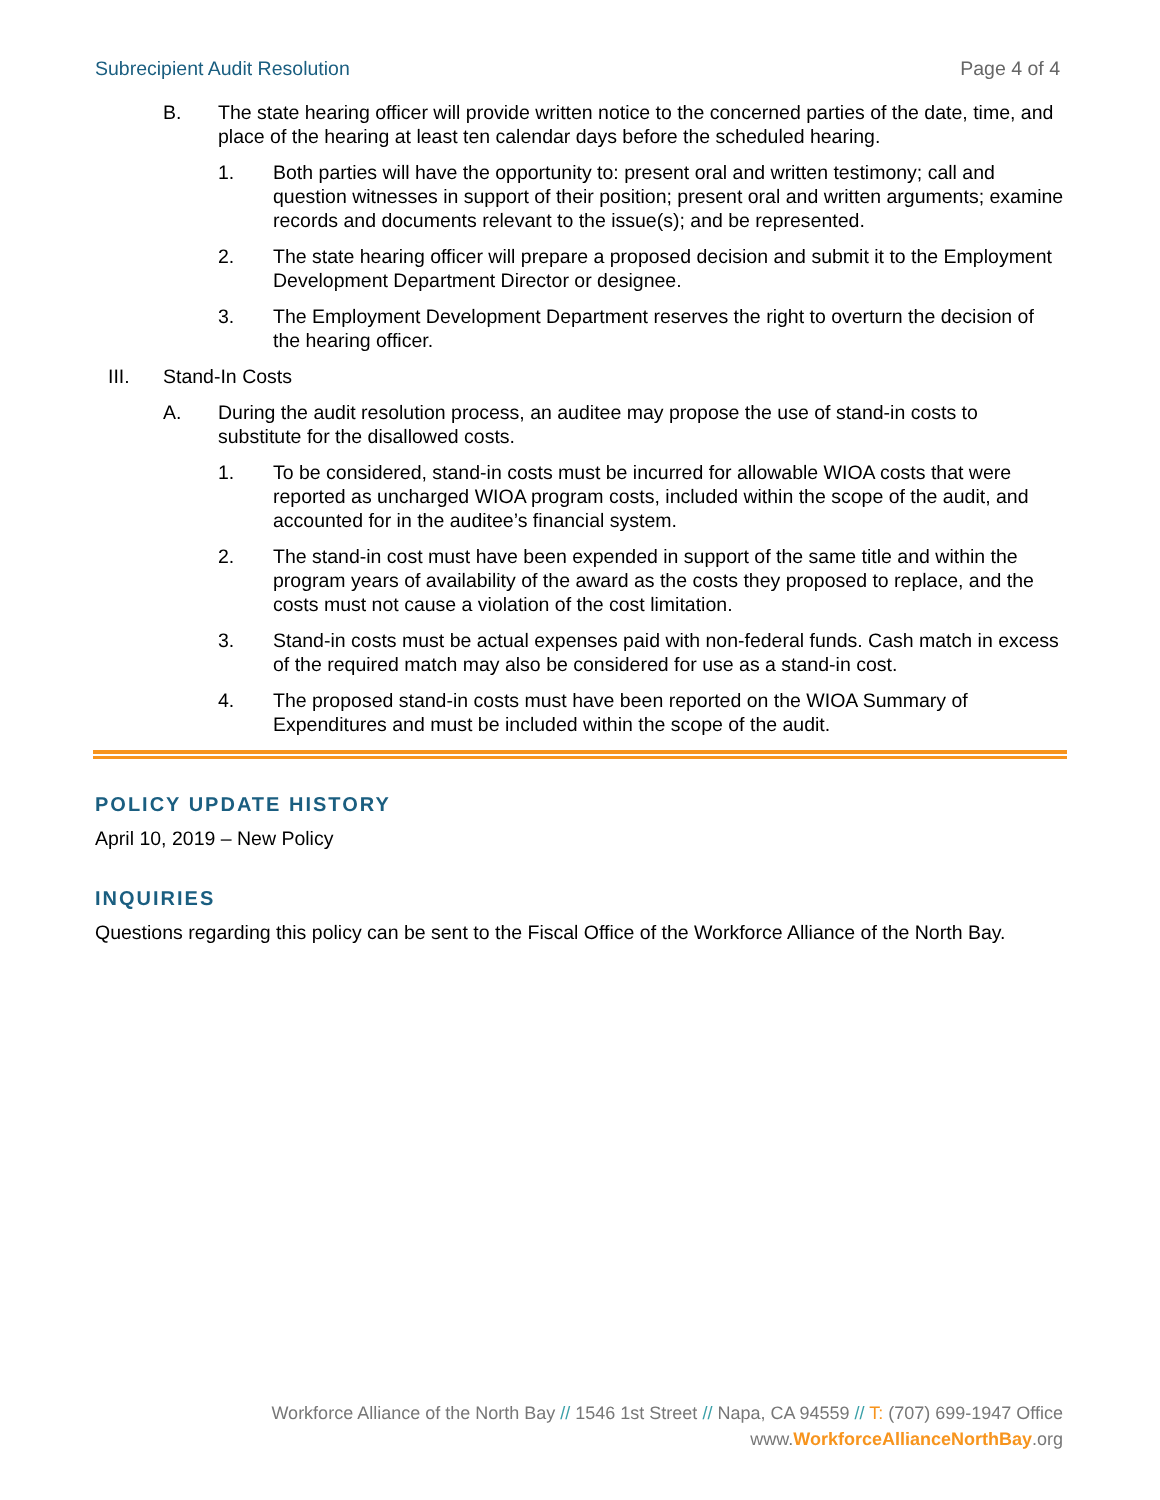Subrecipient Audit Resolution Page 4 of 4
B. The state hearing officer will provide written notice to the concerned parties of the date, time, and place of the hearing at least ten calendar days before the scheduled hearing.
1. Both parties will have the opportunity to: present oral and written testimony; call and question witnesses in support of their position; present oral and written arguments; examine records and documents relevant to the issue(s); and be represented.
2. The state hearing officer will prepare a proposed decision and submit it to the Employment Development Department Director or designee.
3. The Employment Development Department reserves the right to overturn the decision of the hearing officer.
III. Stand-In Costs
A. During the audit resolution process, an auditee may propose the use of stand-in costs to substitute for the disallowed costs.
1. To be considered, stand-in costs must be incurred for allowable WIOA costs that were reported as uncharged WIOA program costs, included within the scope of the audit, and accounted for in the auditee’s financial system.
2. The stand-in cost must have been expended in support of the same title and within the program years of availability of the award as the costs they proposed to replace, and the costs must not cause a violation of the cost limitation.
3. Stand-in costs must be actual expenses paid with non-federal funds. Cash match in excess of the required match may also be considered for use as a stand-in cost.
4. The proposed stand-in costs must have been reported on the WIOA Summary of Expenditures and must be included within the scope of the audit.
POLICY UPDATE HISTORY
April 10, 2019 – New Policy
INQUIRIES
Questions regarding this policy can be sent to the Fiscal Office of the Workforce Alliance of the North Bay.
Workforce Alliance of the North Bay // 1546 1st Street // Napa, CA 94559 // T: (707) 699-1947 Office
www.WorkforceAllianceNorthBay.org